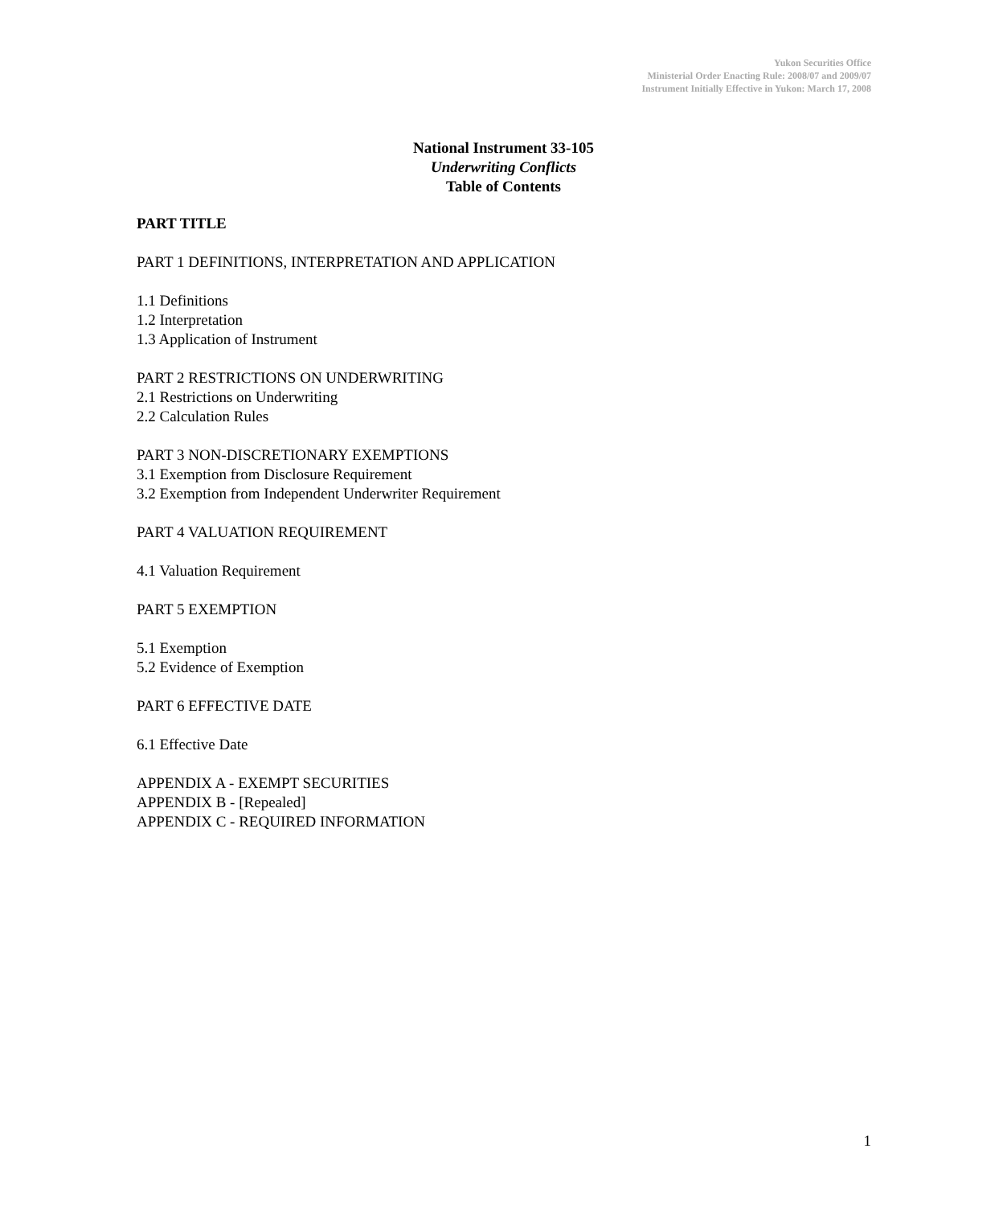Yukon Securities Office
Ministerial Order Enacting Rule: 2008/07 and 2009/07
Instrument Initially Effective in Yukon: March 17, 2008
National Instrument 33-105
Underwriting Conflicts
Table of Contents
PART TITLE
PART 1 DEFINITIONS, INTERPRETATION AND APPLICATION
1.1 Definitions
1.2 Interpretation
1.3 Application of Instrument
PART 2 RESTRICTIONS ON UNDERWRITING
2.1 Restrictions on Underwriting
2.2 Calculation Rules
PART 3 NON-DISCRETIONARY EXEMPTIONS
3.1 Exemption from Disclosure Requirement
3.2 Exemption from Independent Underwriter Requirement
PART 4 VALUATION REQUIREMENT
4.1 Valuation Requirement
PART 5 EXEMPTION
5.1 Exemption
5.2 Evidence of Exemption
PART 6 EFFECTIVE DATE
6.1 Effective Date
APPENDIX A - EXEMPT SECURITIES
APPENDIX B - [Repealed]
APPENDIX C - REQUIRED INFORMATION
1